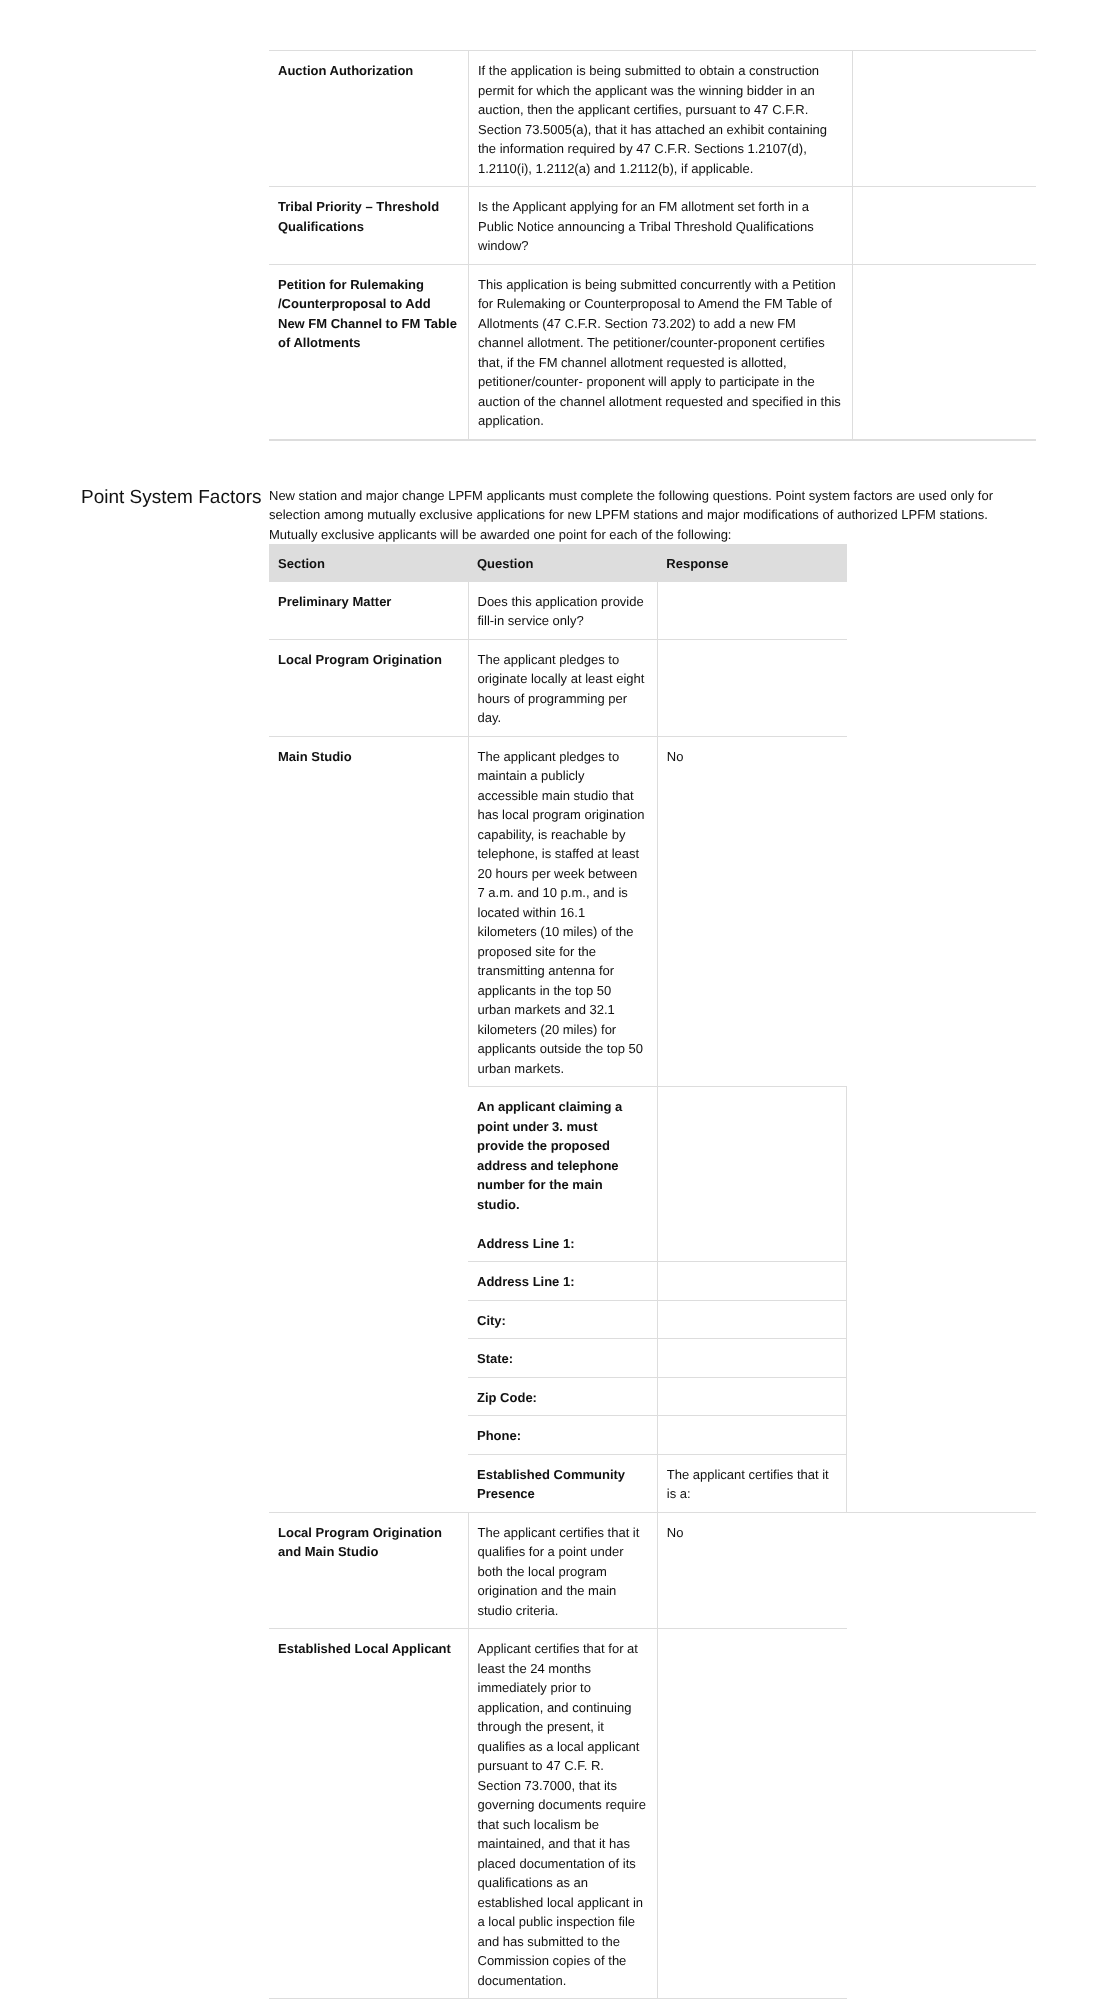| Auction Authorization | If the application is being submitted to obtain a construction permit for which the applicant was the winning bidder in an auction, then the applicant certifies, pursuant to 47 C.F.R. Section 73.5005(a), that it has attached an exhibit containing the information required by 47 C.F.R. Sections 1.2107(d), 1.2110(i), 1.2112(a) and 1.2112(b), if applicable. | |
| Tribal Priority – Threshold Qualifications | Is the Applicant applying for an FM allotment set forth in a Public Notice announcing a Tribal Threshold Qualifications window? | |
| Petition for Rulemaking /Counterproposal to Add New FM Channel to FM Table of Allotments | This application is being submitted concurrently with a Petition for Rulemaking or Counterproposal to Amend the FM Table of Allotments (47 C.F.R. Section 73.202) to add a new FM channel allotment. The petitioner/counter-proponent certifies that, if the FM channel allotment requested is allotted, petitioner/counter- proponent will apply to participate in the auction of the channel allotment requested and specified in this application. | |
Point System Factors
New station and major change LPFM applicants must complete the following questions. Point system factors are used only for selection among mutually exclusive applications for new LPFM stations and major modifications of authorized LPFM stations. Mutually exclusive applicants will be awarded one point for each of the following:
| Section | Question | Response | |
| --- | --- | --- | --- |
| Preliminary Matter | Does this application provide fill-in service only? | | |
| Local Program Origination | The applicant pledges to originate locally at least eight hours of programming per day. | | |
| Main Studio | The applicant pledges to maintain a publicly accessible main studio that has local program origination capability, is reachable by telephone, is staffed at least 20 hours per week between 7 a.m. and 10 p.m., and is located within 16.1 kilometers (10 miles) of the proposed site for the transmitting antenna for applicants in the top 50 urban markets and 32.1 kilometers (20 miles) for applicants outside the top 50 urban markets. | No | |
| | An applicant claiming a point under 3. must provide the proposed address and telephone number for the main studio. Address Line 1: | | |
| | Address Line 1: | | |
| | City: | | |
| | State: | | |
| | Zip Code: | | |
| | Phone: | | |
| | Established Community Presence | The applicant certifies that it is a: | |
| Local Program Origination and Main Studio | The applicant certifies that it qualifies for a point under both the local program origination and the main studio criteria. | No | |
| Established Local Applicant | Applicant certifies that for at least the 24 months immediately prior to application, and continuing through the present, it qualifies as a local applicant pursuant to 47 C.F. R. Section 73.7000, that its governing documents require that such localism be maintained, and that it has placed documentation of its qualifications as an established local applicant in a local public inspection file and has submitted to the Commission copies of the documentation. | | |